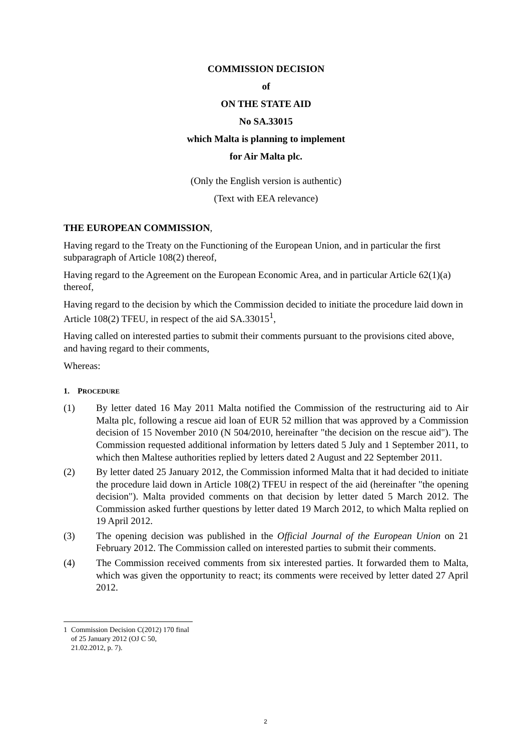COMMISSION DECISION
of
ON THE STATE AID
No SA.33015
which Malta is planning to implement
for Air Malta plc.
(Only the English version is authentic)
(Text with EEA relevance)
THE EUROPEAN COMMISSION,
Having regard to the Treaty on the Functioning of the European Union, and in particular the first subparagraph of Article 108(2) thereof,
Having regard to the Agreement on the European Economic Area, and in particular Article 62(1)(a) thereof,
Having regard to the decision by which the Commission decided to initiate the procedure laid down in Article 108(2) TFEU, in respect of the aid SA.33015<sup>1</sup>,
Having called on interested parties to submit their comments pursuant to the provisions cited above, and having regard to their comments,
Whereas:
1. PROCEDURE
(1) By letter dated 16 May 2011 Malta notified the Commission of the restructuring aid to Air Malta plc, following a rescue aid loan of EUR 52 million that was approved by a Commission decision of 15 November 2010 (N 504/2010, hereinafter "the decision on the rescue aid"). The Commission requested additional information by letters dated 5 July and 1 September 2011, to which then Maltese authorities replied by letters dated 2 August and 22 September 2011.
(2) By letter dated 25 January 2012, the Commission informed Malta that it had decided to initiate the procedure laid down in Article 108(2) TFEU in respect of the aid (hereinafter "the opening decision"). Malta provided comments on that decision by letter dated 5 March 2012. The Commission asked further questions by letter dated 19 March 2012, to which Malta replied on 19 April 2012.
(3) The opening decision was published in the Official Journal of the European Union on 21 February 2012. The Commission called on interested parties to submit their comments.
(4) The Commission received comments from six interested parties. It forwarded them to Malta, which was given the opportunity to react; its comments were received by letter dated 27 April 2012.
1 Commission Decision C(2012) 170 final of 25 January 2012 (OJ C 50, 21.02.2012, p. 7).
2